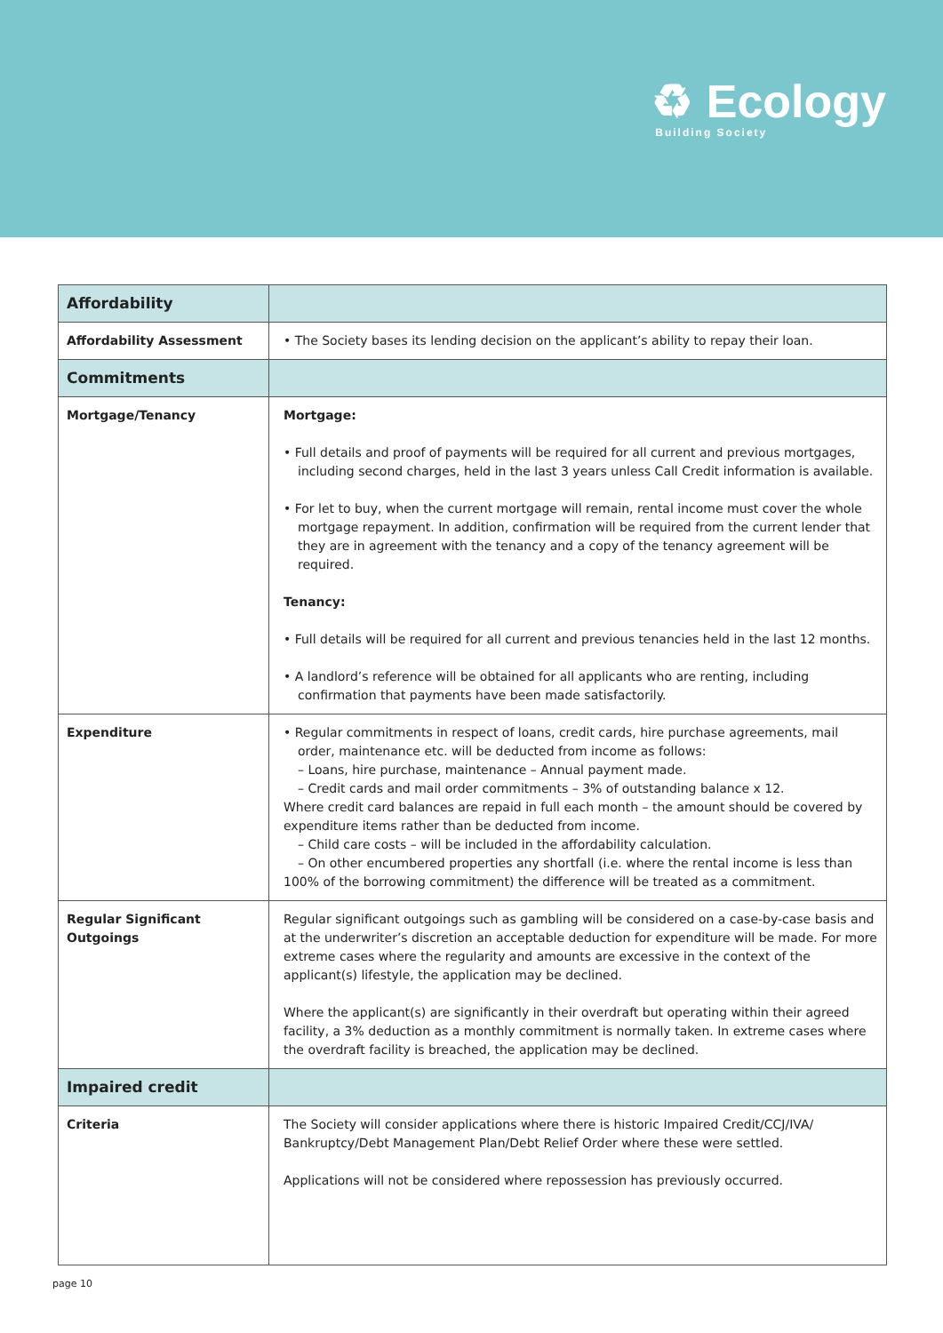♻ Ecology
Building Society
| Affordability | |
| Affordability Assessment | • The Society bases its lending decision on the applicant’s ability to repay their loan. |
| Commitments | |
| Mortgage/Tenancy | Mortgage: • Full details and proof of payments will be required for all current and previous mortgages, including second charges, held in the last 3 years unless Call Credit information is available. • For let to buy, when the current mortgage will remain, rental income must cover the whole mortgage repayment. In addition, confirmation will be required from the current lender that they are in agreement with the tenancy and a copy of the tenancy agreement will be required. Tenancy: • Full details will be required for all current and previous tenancies held in the last 12 months. • A landlord’s reference will be obtained for all applicants who are renting, including confirmation that payments have been made satisfactorily. |
| Expenditure | • Regular commitments in respect of loans, credit cards, hire purchase agreements, mail order, maintenance etc. will be deducted from income as follows: – Loans, hire purchase, maintenance – Annual payment made. – Credit cards and mail order commitments – 3% of outstanding balance x 12. Where credit card balances are repaid in full each month – the amount should be covered by expenditure items rather than be deducted from income. – Child care costs – will be included in the affordability calculation. – On other encumbered properties any shortfall (i.e. where the rental income is less than 100% of the borrowing commitment) the difference will be treated as a commitment. |
| Regular Significant Outgoings | Regular significant outgoings such as gambling will be considered on a case-by-case basis and at the underwriter’s discretion an acceptable deduction for expenditure will be made. For more extreme cases where the regularity and amounts are excessive in the context of the applicant(s) lifestyle, the application may be declined. Where the applicant(s) are significantly in their overdraft but operating within their agreed facility, a 3% deduction as a monthly commitment is normally taken. In extreme cases where the overdraft facility is breached, the application may be declined. |
| Impaired credit | |
| Criteria | The Society will consider applications where there is historic Impaired Credit/CCJ/IVA/ Bankruptcy/Debt Management Plan/Debt Relief Order where these were settled. Applications will not be considered where repossession has previously occurred. |
page 10